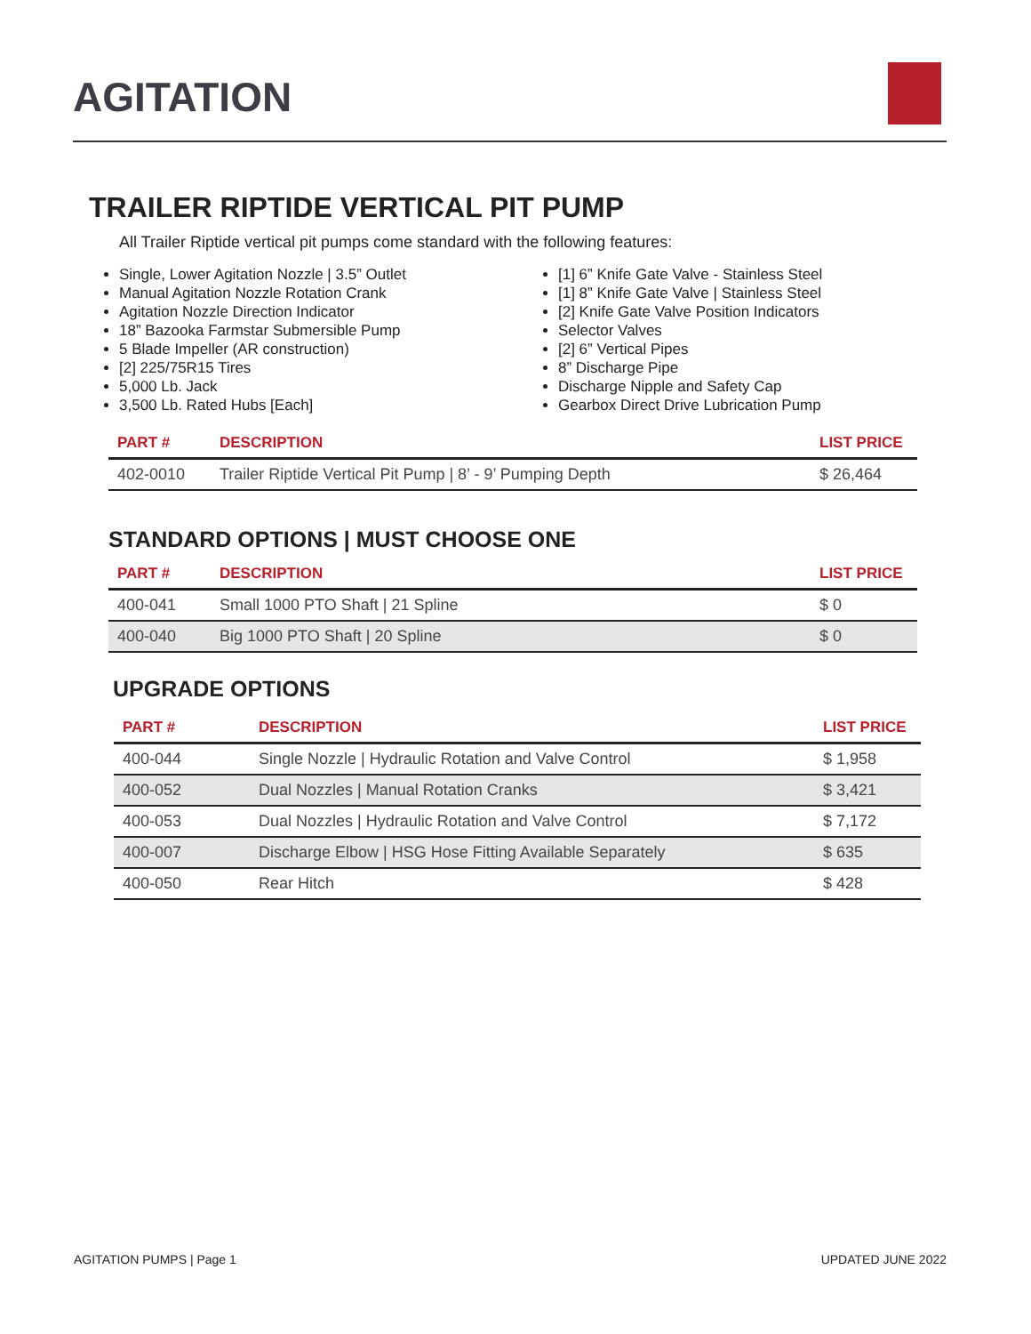AGITATION
TRAILER RIPTIDE VERTICAL PIT PUMP
All Trailer Riptide vertical pit pumps come standard with the following features:
Single, Lower Agitation Nozzle | 3.5” Outlet
Manual Agitation Nozzle Rotation Crank
Agitation Nozzle Direction Indicator
18” Bazooka Farmstar Submersible Pump
5 Blade Impeller (AR construction)
[2] 225/75R15 Tires
5,000 Lb. Jack
3,500 Lb. Rated Hubs [Each]
[1] 6” Knife Gate Valve - Stainless Steel
[1] 8” Knife Gate Valve | Stainless Steel
[2] Knife Gate Valve Position Indicators
Selector Valves
[2] 6” Vertical Pipes
8” Discharge Pipe
Discharge Nipple and Safety Cap
Gearbox Direct Drive Lubrication Pump
| PART # | DESCRIPTION | LIST PRICE |
| --- | --- | --- |
| 402-0010 | Trailer Riptide Vertical Pit Pump / 8’ - 9’ Pumping Depth | $ 26,464 |
STANDARD OPTIONS | MUST CHOOSE ONE
| PART # | DESCRIPTION | LIST PRICE |
| --- | --- | --- |
| 400-041 | Small 1000 PTO Shaft / 21 Spline | $ 0 |
| 400-040 | Big 1000 PTO Shaft / 20 Spline | $ 0 |
UPGRADE OPTIONS
| PART # | DESCRIPTION | LIST PRICE |
| --- | --- | --- |
| 400-044 | Single Nozzle / Hydraulic Rotation and Valve Control | $ 1,958 |
| 400-052 | Dual Nozzles / Manual Rotation Cranks | $ 3,421 |
| 400-053 | Dual Nozzles / Hydraulic Rotation and Valve Control | $ 7,172 |
| 400-007 | Discharge Elbow / HSG Hose Fitting Available Separately | $ 635 |
| 400-050 | Rear Hitch | $ 428 |
AGITATION PUMPS | Page 1 UPDATED JUNE 2022